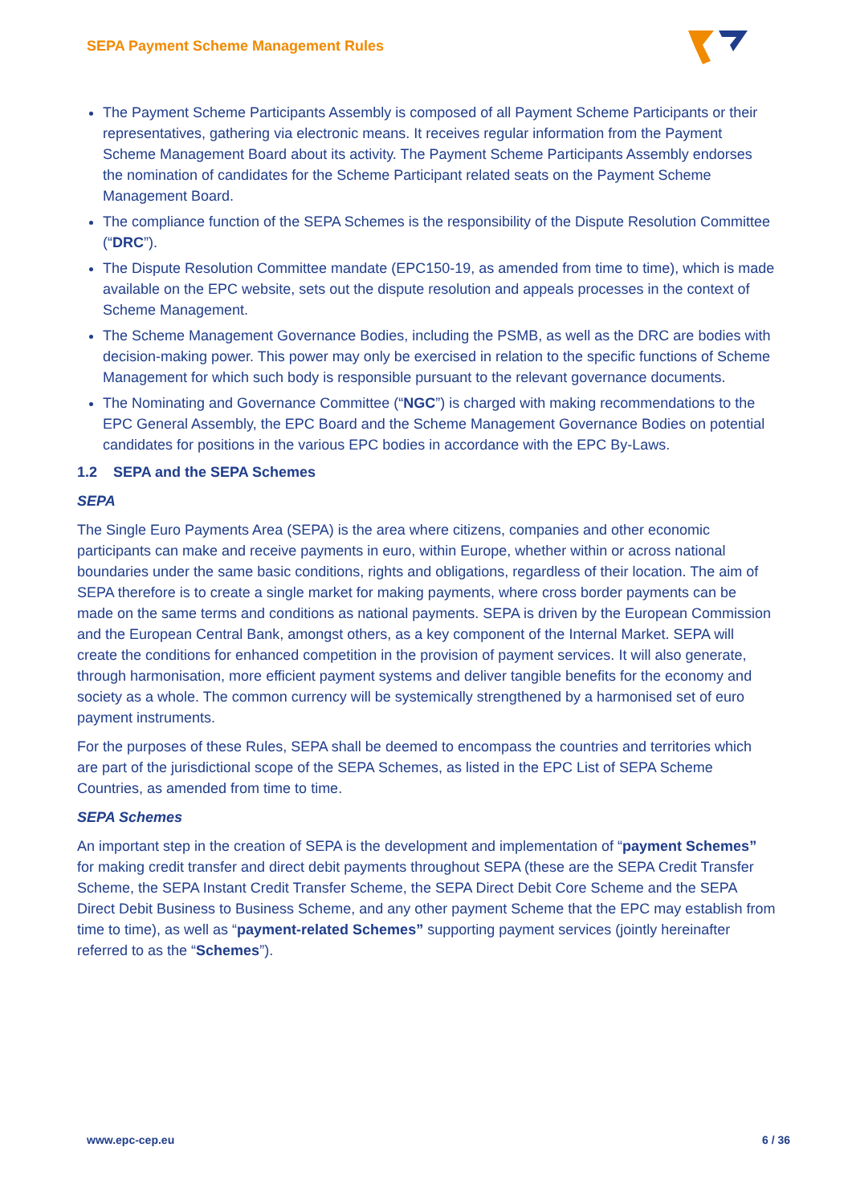SEPA Payment Scheme Management Rules
The Payment Scheme Participants Assembly is composed of all Payment Scheme Participants or their representatives, gathering via electronic means. It receives regular information from the Payment Scheme Management Board about its activity. The Payment Scheme Participants Assembly endorses the nomination of candidates for the Scheme Participant related seats on the Payment Scheme Management Board.
The compliance function of the SEPA Schemes is the responsibility of the Dispute Resolution Committee (“DRC”).
The Dispute Resolution Committee mandate (EPC150-19, as amended from time to time), which is made available on the EPC website, sets out the dispute resolution and appeals processes in the context of Scheme Management.
The Scheme Management Governance Bodies, including the PSMB, as well as the DRC are bodies with decision-making power. This power may only be exercised in relation to the specific functions of Scheme Management for which such body is responsible pursuant to the relevant governance documents.
The Nominating and Governance Committee (“NGC”) is charged with making recommendations to the EPC General Assembly, the EPC Board and the Scheme Management Governance Bodies on potential candidates for positions in the various EPC bodies in accordance with the EPC By-Laws.
1.2 SEPA and the SEPA Schemes
SEPA
The Single Euro Payments Area (SEPA) is the area where citizens, companies and other economic participants can make and receive payments in euro, within Europe, whether within or across national boundaries under the same basic conditions, rights and obligations, regardless of their location. The aim of SEPA therefore is to create a single market for making payments, where cross border payments can be made on the same terms and conditions as national payments. SEPA is driven by the European Commission and the European Central Bank, amongst others, as a key component of the Internal Market. SEPA will create the conditions for enhanced competition in the provision of payment services. It will also generate, through harmonisation, more efficient payment systems and deliver tangible benefits for the economy and society as a whole. The common currency will be systemically strengthened by a harmonised set of euro payment instruments.
For the purposes of these Rules, SEPA shall be deemed to encompass the countries and territories which are part of the jurisdictional scope of the SEPA Schemes, as listed in the EPC List of SEPA Scheme Countries, as amended from time to time.
SEPA Schemes
An important step in the creation of SEPA is the development and implementation of “payment Schemes” for making credit transfer and direct debit payments throughout SEPA (these are the SEPA Credit Transfer Scheme, the SEPA Instant Credit Transfer Scheme, the SEPA Direct Debit Core Scheme and the SEPA Direct Debit Business to Business Scheme, and any other payment Scheme that the EPC may establish from time to time), as well as “payment-related Schemes” supporting payment services (jointly hereinafter referred to as the “Schemes”).
www.epc-cep.eu 6 / 36